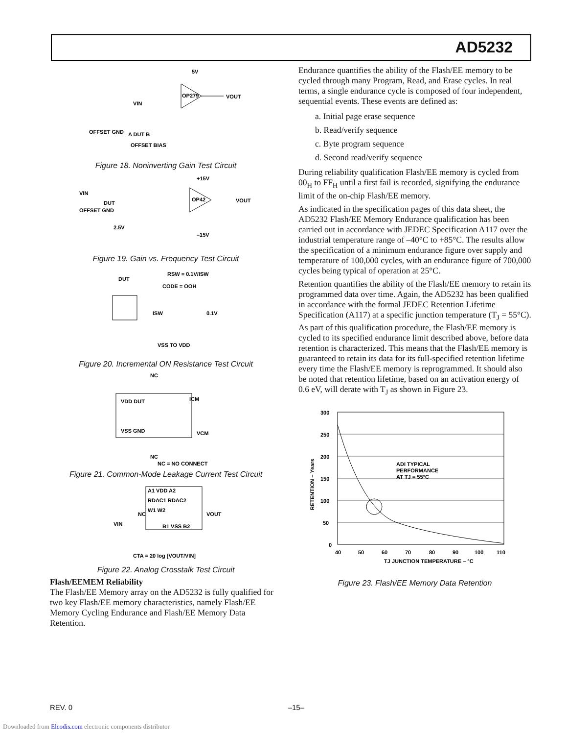AD5232
5V
OP279
VOUT
OFFSET GND
A DUT B
OFFSET BIAS
VIN
Figure 18. Noninverting Gain Test Circuit
OP42
+15V
–15V
VOUT
DUT
OFFSET GND
2.5V
VIN
Figure 19. Gain vs. Frequency Test Circuit
RSW = 0.1V/ISW
CODE = OOH
DUT
0.1V
VSS TO VDD
ISW
Figure 20. Incremental ON Resistance Test Circuit
NC
VDD DUT
VSS GND
ICM
VCM
NC
NC = NO CONNECT
Figure 21. Common-Mode Leakage Current Test Circuit
A1 VDD A2
RDAC1 RDAC2
W1 W2
B1 VSS B2
NC
VOUT
VIN
CTA = 20 log [VOUT/VIN]
Figure 22. Analog Crosstalk Test Circuit
Flash/EEMEM Reliability
The Flash/EE Memory array on the AD5232 is fully qualified for two key Flash/EE memory characteristics, namely Flash/EE Memory Cycling Endurance and Flash/EE Memory Data Retention.
Endurance quantifies the ability of the Flash/EE memory to be cycled through many Program, Read, and Erase cycles. In real terms, a single endurance cycle is composed of four independent, sequential events. These events are defined as:
a. Initial page erase sequence
b. Read/verify sequence
c. Byte program sequence
d. Second read/verify sequence
During reliability qualification Flash/EE memory is cycled from 00<sub>H</sub> to FF<sub>H</sub> until a first fail is recorded, signifying the endurance limit of the on-chip Flash/EE memory.
As indicated in the specification pages of this data sheet, the AD5232 Flash/EE Memory Endurance qualification has been carried out in accordance with JEDEC Specification A117 over the industrial temperature range of –40°C to +85°C. The results allow the specification of a minimum endurance figure over supply and temperature of 100,000 cycles, with an endurance figure of 700,000 cycles being typical of operation at 25°C.
Retention quantifies the ability of the Flash/EE memory to retain its programmed data over time. Again, the AD5232 has been qualified in accordance with the formal JEDEC Retention Lifetime Specification (A117) at a specific junction temperature (T<sub>J</sub> = 55°C). As part of this qualification procedure, the Flash/EE memory is cycled to its specified endurance limit described above, before data retention is characterized. This means that the Flash/EE memory is guaranteed to retain its data for its full-specified retention lifetime every time the Flash/EE memory is reprogrammed. It should also be noted that retention lifetime, based on an activation energy of 0.6 eV, will derate with T<sub>J</sub> as shown in Figure 23.
300
250
200
150
100
50
0
40
50
60
70
80
90
100
110
TJ JUNCTION TEMPERATURE – °C
ADI TYPICAL
PERFORMANCE
AT TJ = 55°C
RETENTION – Years
Figure 23. Flash/EE Memory Data Retention
REV. 0 –15–
Downloaded from Elcodis.com electronic components distributor